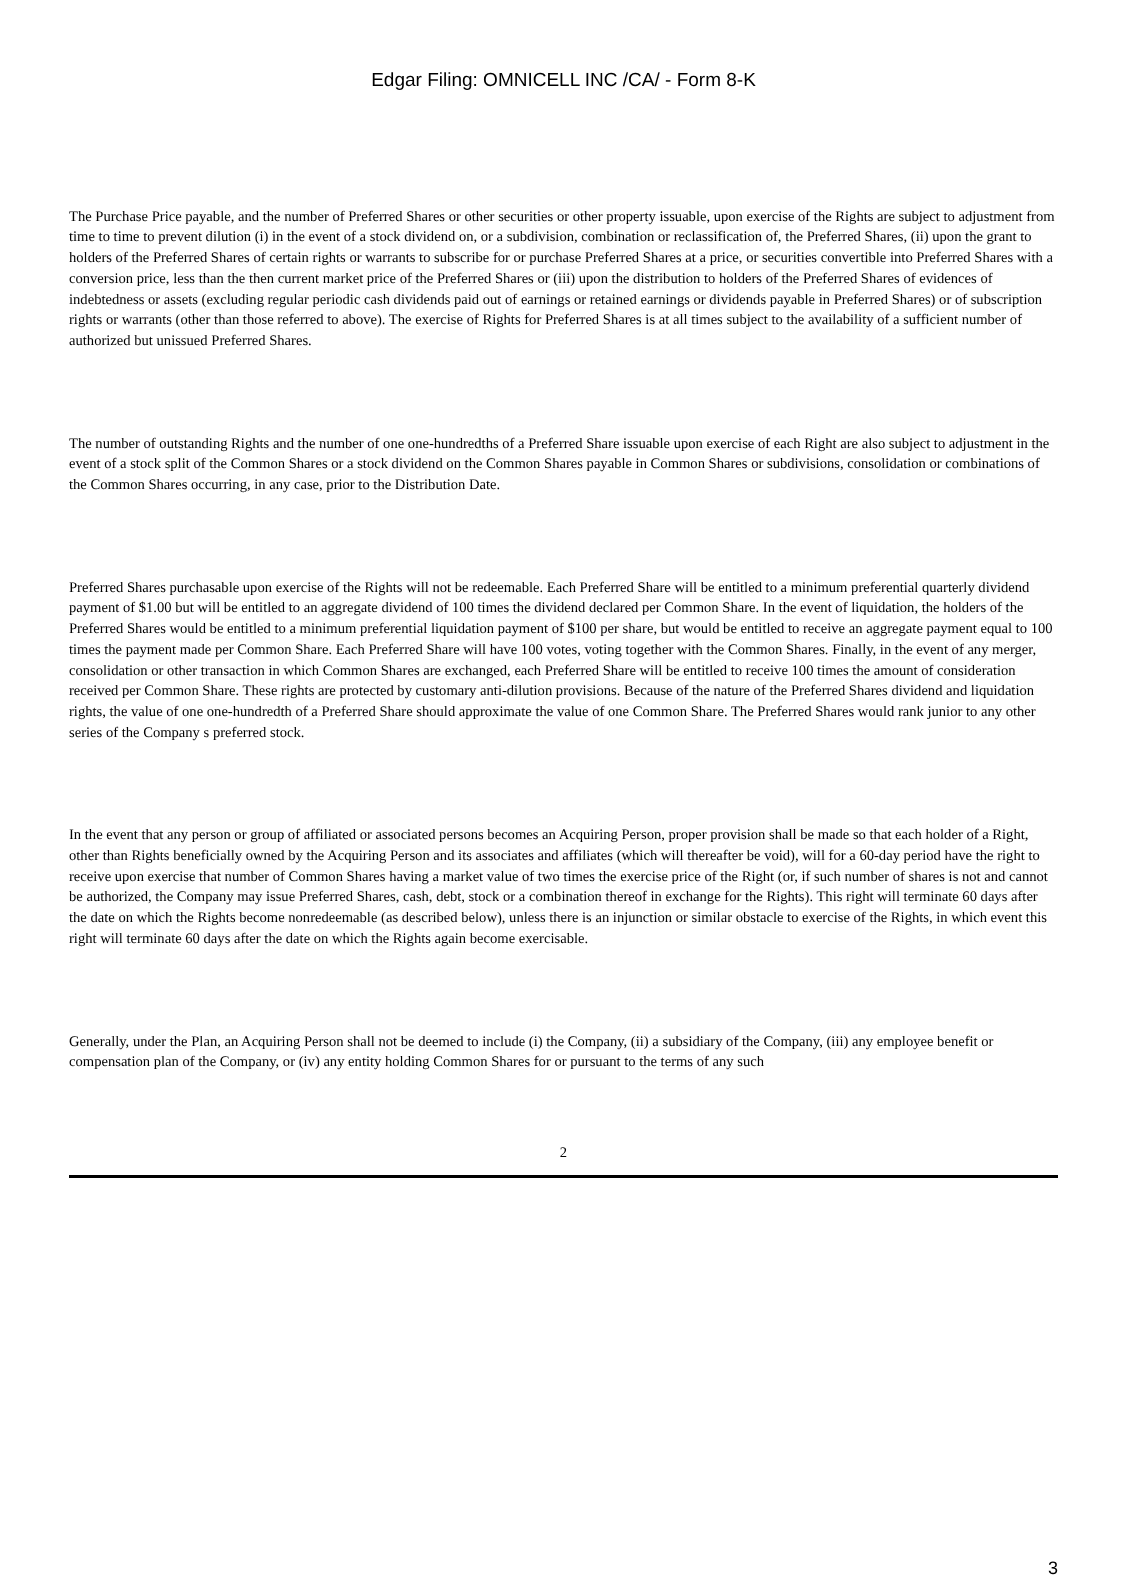Edgar Filing: OMNICELL INC /CA/ - Form 8-K
The Purchase Price payable, and the number of Preferred Shares or other securities or other property issuable, upon exercise of the Rights are subject to adjustment from time to time to prevent dilution (i) in the event of a stock dividend on, or a subdivision, combination or reclassification of, the Preferred Shares, (ii) upon the grant to holders of the Preferred Shares of certain rights or warrants to subscribe for or purchase Preferred Shares at a price, or securities convertible into Preferred Shares with a conversion price, less than the then current market price of the Preferred Shares or (iii) upon the distribution to holders of the Preferred Shares of evidences of indebtedness or assets (excluding regular periodic cash dividends paid out of earnings or retained earnings or dividends payable in Preferred Shares) or of subscription rights or warrants (other than those referred to above). The exercise of Rights for Preferred Shares is at all times subject to the availability of a sufficient number of authorized but unissued Preferred Shares.
The number of outstanding Rights and the number of one one-hundredths of a Preferred Share issuable upon exercise of each Right are also subject to adjustment in the event of a stock split of the Common Shares or a stock dividend on the Common Shares payable in Common Shares or subdivisions, consolidation or combinations of the Common Shares occurring, in any case, prior to the Distribution Date.
Preferred Shares purchasable upon exercise of the Rights will not be redeemable. Each Preferred Share will be entitled to a minimum preferential quarterly dividend payment of $1.00 but will be entitled to an aggregate dividend of 100 times the dividend declared per Common Share. In the event of liquidation, the holders of the Preferred Shares would be entitled to a minimum preferential liquidation payment of $100 per share, but would be entitled to receive an aggregate payment equal to 100 times the payment made per Common Share. Each Preferred Share will have 100 votes, voting together with the Common Shares. Finally, in the event of any merger, consolidation or other transaction in which Common Shares are exchanged, each Preferred Share will be entitled to receive 100 times the amount of consideration received per Common Share. These rights are protected by customary anti-dilution provisions. Because of the nature of the Preferred Shares dividend and liquidation rights, the value of one one-hundredth of a Preferred Share should approximate the value of one Common Share. The Preferred Shares would rank junior to any other series of the Company s preferred stock.
In the event that any person or group of affiliated or associated persons becomes an Acquiring Person, proper provision shall be made so that each holder of a Right, other than Rights beneficially owned by the Acquiring Person and its associates and affiliates (which will thereafter be void), will for a 60-day period have the right to receive upon exercise that number of Common Shares having a market value of two times the exercise price of the Right (or, if such number of shares is not and cannot be authorized, the Company may issue Preferred Shares, cash, debt, stock or a combination thereof in exchange for the Rights). This right will terminate 60 days after the date on which the Rights become nonredeemable (as described below), unless there is an injunction or similar obstacle to exercise of the Rights, in which event this right will terminate 60 days after the date on which the Rights again become exercisable.
Generally, under the Plan, an Acquiring Person shall not be deemed to include (i) the Company, (ii) a subsidiary of the Company, (iii) any employee benefit or compensation plan of the Company, or (iv) any entity holding Common Shares for or pursuant to the terms of any such
2
3